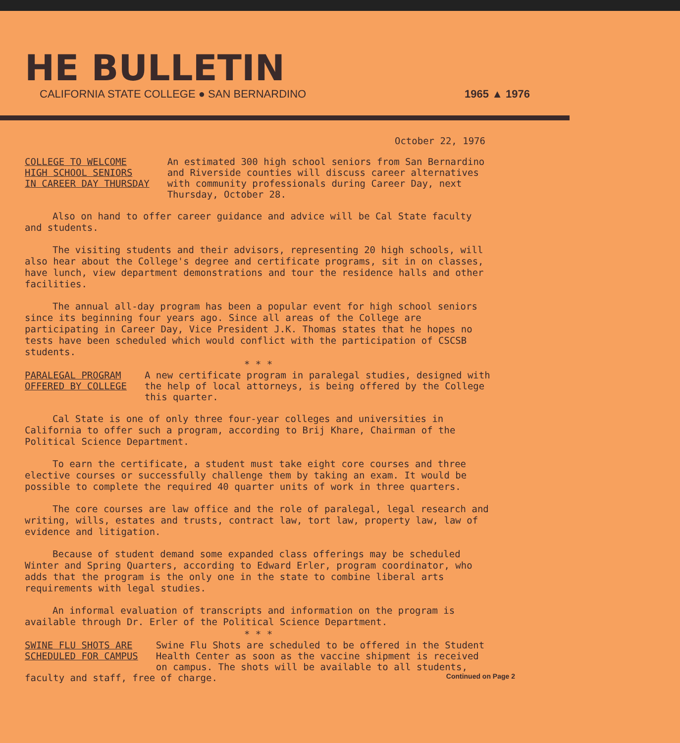HE BULLETIN
CALIFORNIA STATE COLLEGE ● SAN BERNARDINO 1965 ▲ 1976
October 22, 1976
COLLEGE TO WELCOME
HIGH SCHOOL SENIORS
IN CAREER DAY THURSDAY
An estimated 300 high school seniors from San Bernardino and Riverside counties will discuss career alternatives with community professionals during Career Day, next Thursday, October 28.
Also on hand to offer career guidance and advice will be Cal State faculty and students.
The visiting students and their advisors, representing 20 high schools, will also hear about the College's degree and certificate programs, sit in on classes, have lunch, view department demonstrations and tour the residence halls and other facilities.
The annual all-day program has been a popular event for high school seniors since its beginning four years ago. Since all areas of the College are participating in Career Day, Vice President J.K. Thomas states that he hopes no tests have been scheduled which would conflict with the participation of CSCSB students.
* * *
PARALEGAL PROGRAM
OFFERED BY COLLEGE
A new certificate program in paralegal studies, designed with the help of local attorneys, is being offered by the College this quarter.
Cal State is one of only three four-year colleges and universities in California to offer such a program, according to Brij Khare, Chairman of the Political Science Department.
To earn the certificate, a student must take eight core courses and three elective courses or successfully challenge them by taking an exam. It would be possible to complete the required 40 quarter units of work in three quarters.
The core courses are law office and the role of paralegal, legal research and writing, wills, estates and trusts, contract law, tort law, property law, law of evidence and litigation.
Because of student demand some expanded class offerings may be scheduled Winter and Spring Quarters, according to Edward Erler, program coordinator, who adds that the program is the only one in the state to combine liberal arts requirements with legal studies.
An informal evaluation of transcripts and information on the program is available through Dr. Erler of the Political Science Department.
* * *
SWINE FLU SHOTS ARE
SCHEDULED FOR CAMPUS
Swine Flu Shots are scheduled to be offered in the Student Health Center as soon as the vaccine shipment is received on campus. The shots will be available to all students,
faculty and staff, free of charge. Continued on Page 2